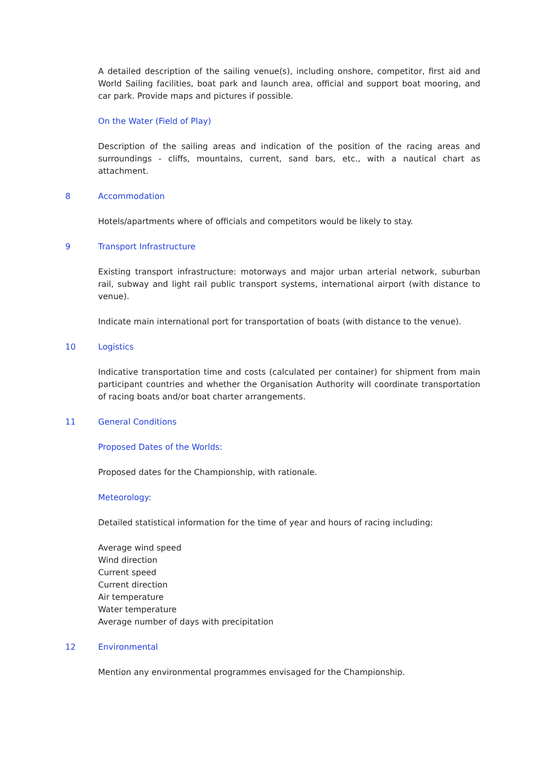A detailed description of the sailing venue(s), including onshore, competitor, first aid and World Sailing facilities, boat park and launch area, official and support boat mooring, and car park. Provide maps and pictures if possible.
On the Water (Field of Play)
Description of the sailing areas and indication of the position of the racing areas and surroundings - cliffs, mountains, current, sand bars, etc., with a nautical chart as attachment.
8 Accommodation
Hotels/apartments where of officials and competitors would be likely to stay.
9 Transport Infrastructure
Existing transport infrastructure: motorways and major urban arterial network, suburban rail, subway and light rail public transport systems, international airport (with distance to venue).
Indicate main international port for transportation of boats (with distance to the venue).
10 Logistics
Indicative transportation time and costs (calculated per container) for shipment from main participant countries and whether the Organisation Authority will coordinate transportation of racing boats and/or boat charter arrangements.
11 General Conditions
Proposed Dates of the Worlds:
Proposed dates for the Championship, with rationale.
Meteorology:
Detailed statistical information for the time of year and hours of racing including:
Average wind speed
Wind direction
Current speed
Current direction
Air temperature
Water temperature
Average number of days with precipitation
12 Environmental
Mention any environmental programmes envisaged for the Championship.